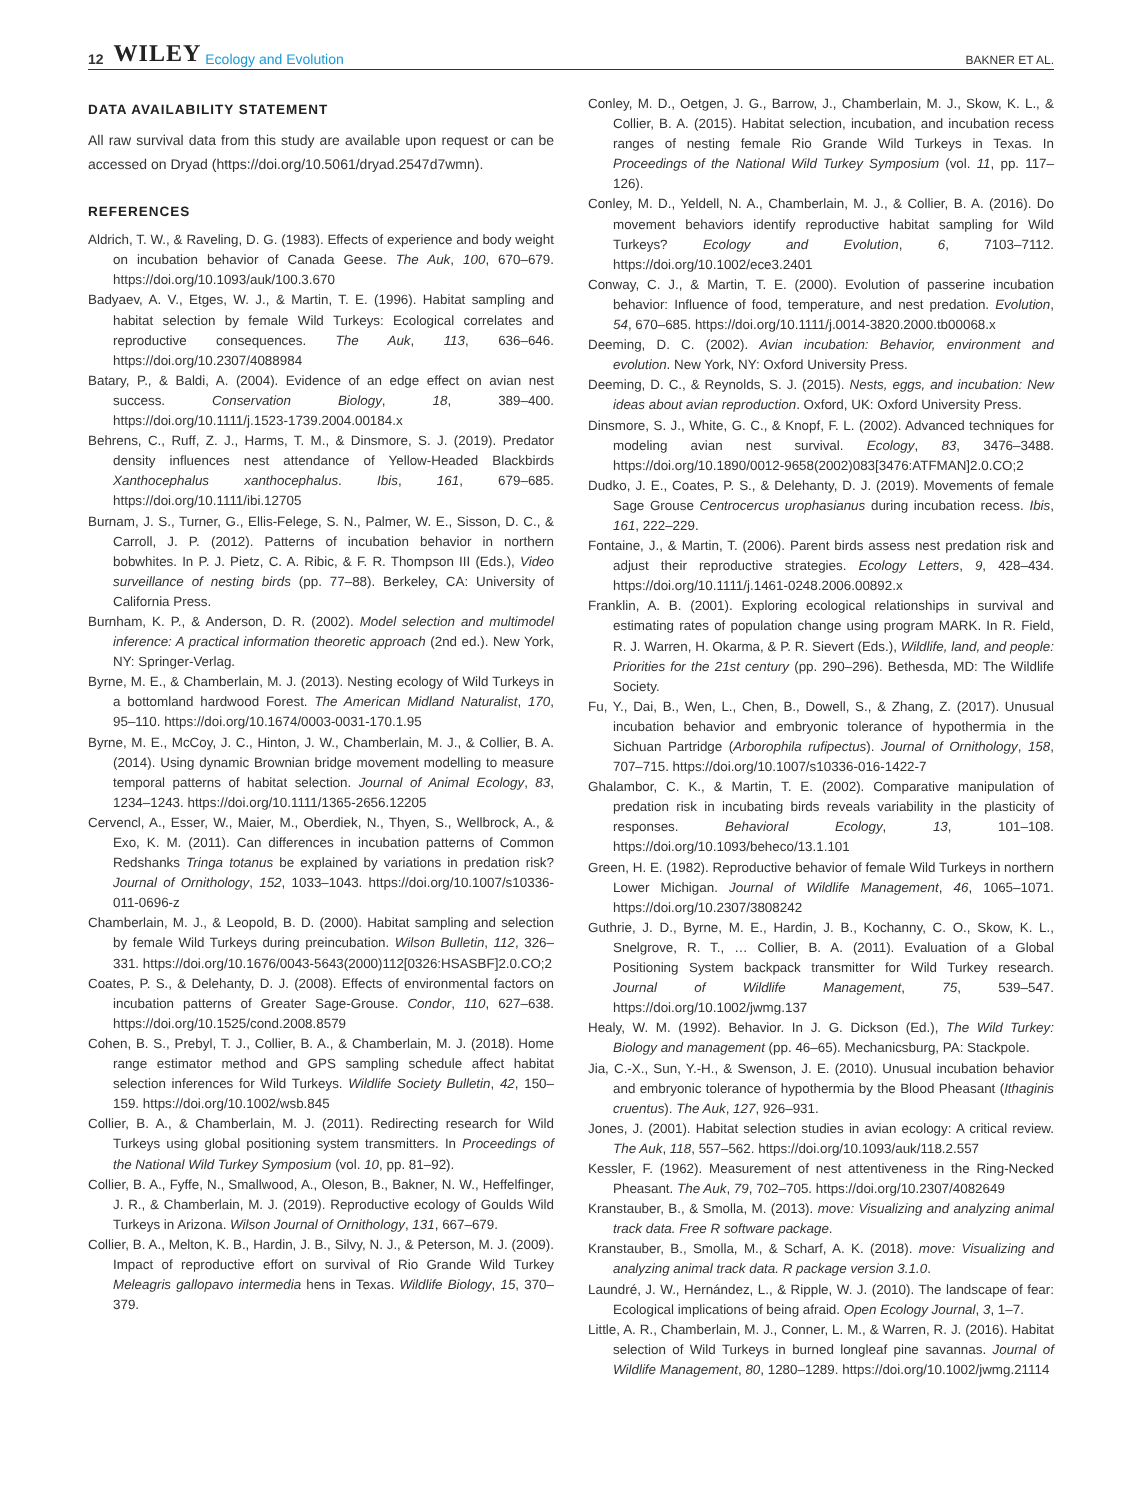12 WILEY Ecology and Evolution BAKNER ET AL.
DATA AVAILABILITY STATEMENT
All raw survival data from this study are available upon request or can be accessed on Dryad (https://doi.org/10.5061/dryad.2547d7wmn).
REFERENCES
Aldrich, T. W., & Raveling, D. G. (1983). Effects of experience and body weight on incubation behavior of Canada Geese. The Auk, 100, 670–679. https://doi.org/10.1093/auk/100.3.670
Badyaev, A. V., Etges, W. J., & Martin, T. E. (1996). Habitat sampling and habitat selection by female Wild Turkeys: Ecological correlates and reproductive consequences. The Auk, 113, 636–646. https://doi.org/10.2307/4088984
Batary, P., & Baldi, A. (2004). Evidence of an edge effect on avian nest success. Conservation Biology, 18, 389–400. https://doi.org/10.1111/j.1523-1739.2004.00184.x
Behrens, C., Ruff, Z. J., Harms, T. M., & Dinsmore, S. J. (2019). Predator density influences nest attendance of Yellow-Headed Blackbirds Xanthocephalus xanthocephalus. Ibis, 161, 679–685. https://doi.org/10.1111/ibi.12705
Burnam, J. S., Turner, G., Ellis-Felege, S. N., Palmer, W. E., Sisson, D. C., & Carroll, J. P. (2012). Patterns of incubation behavior in northern bobwhites. In P. J. Pietz, C. A. Ribic, & F. R. Thompson III (Eds.), Video surveillance of nesting birds (pp. 77–88). Berkeley, CA: University of California Press.
Burnham, K. P., & Anderson, D. R. (2002). Model selection and multimodel inference: A practical information theoretic approach (2nd ed.). New York, NY: Springer-Verlag.
Byrne, M. E., & Chamberlain, M. J. (2013). Nesting ecology of Wild Turkeys in a bottomland hardwood Forest. The American Midland Naturalist, 170, 95–110. https://doi.org/10.1674/0003-0031-170.1.95
Byrne, M. E., McCoy, J. C., Hinton, J. W., Chamberlain, M. J., & Collier, B. A. (2014). Using dynamic Brownian bridge movement modelling to measure temporal patterns of habitat selection. Journal of Animal Ecology, 83, 1234–1243. https://doi.org/10.1111/1365-2656.12205
Cervencl, A., Esser, W., Maier, M., Oberdiek, N., Thyen, S., Wellbrock, A., & Exo, K. M. (2011). Can differences in incubation patterns of Common Redshanks Tringa totanus be explained by variations in predation risk? Journal of Ornithology, 152, 1033–1043. https://doi.org/10.1007/s10336-011-0696-z
Chamberlain, M. J., & Leopold, B. D. (2000). Habitat sampling and selection by female Wild Turkeys during preincubation. Wilson Bulletin, 112, 326–331. https://doi.org/10.1676/0043-5643(2000)112[0326:HSASBF]2.0.CO;2
Coates, P. S., & Delehanty, D. J. (2008). Effects of environmental factors on incubation patterns of Greater Sage-Grouse. Condor, 110, 627–638. https://doi.org/10.1525/cond.2008.8579
Cohen, B. S., Prebyl, T. J., Collier, B. A., & Chamberlain, M. J. (2018). Home range estimator method and GPS sampling schedule affect habitat selection inferences for Wild Turkeys. Wildlife Society Bulletin, 42, 150–159. https://doi.org/10.1002/wsb.845
Collier, B. A., & Chamberlain, M. J. (2011). Redirecting research for Wild Turkeys using global positioning system transmitters. In Proceedings of the National Wild Turkey Symposium (vol. 10, pp. 81–92).
Collier, B. A., Fyffe, N., Smallwood, A., Oleson, B., Bakner, N. W., Heffelfinger, J. R., & Chamberlain, M. J. (2019). Reproductive ecology of Goulds Wild Turkeys in Arizona. Wilson Journal of Ornithology, 131, 667–679.
Collier, B. A., Melton, K. B., Hardin, J. B., Silvy, N. J., & Peterson, M. J. (2009). Impact of reproductive effort on survival of Rio Grande Wild Turkey Meleagris gallopavo intermedia hens in Texas. Wildlife Biology, 15, 370–379.
Conley, M. D., Oetgen, J. G., Barrow, J., Chamberlain, M. J., Skow, K. L., & Collier, B. A. (2015). Habitat selection, incubation, and incubation recess ranges of nesting female Rio Grande Wild Turkeys in Texas. In Proceedings of the National Wild Turkey Symposium (vol. 11, pp. 117–126).
Conley, M. D., Yeldell, N. A., Chamberlain, M. J., & Collier, B. A. (2016). Do movement behaviors identify reproductive habitat sampling for Wild Turkeys? Ecology and Evolution, 6, 7103–7112. https://doi.org/10.1002/ece3.2401
Conway, C. J., & Martin, T. E. (2000). Evolution of passerine incubation behavior: Influence of food, temperature, and nest predation. Evolution, 54, 670–685. https://doi.org/10.1111/j.0014-3820.2000.tb00068.x
Deeming, D. C. (2002). Avian incubation: Behavior, environment and evolution. New York, NY: Oxford University Press.
Deeming, D. C., & Reynolds, S. J. (2015). Nests, eggs, and incubation: New ideas about avian reproduction. Oxford, UK: Oxford University Press.
Dinsmore, S. J., White, G. C., & Knopf, F. L. (2002). Advanced techniques for modeling avian nest survival. Ecology, 83, 3476–3488. https://doi.org/10.1890/0012-9658(2002)083[3476:ATFMAN]2.0.CO;2
Dudko, J. E., Coates, P. S., & Delehanty, D. J. (2019). Movements of female Sage Grouse Centrocercus urophasianus during incubation recess. Ibis, 161, 222–229.
Fontaine, J., & Martin, T. (2006). Parent birds assess nest predation risk and adjust their reproductive strategies. Ecology Letters, 9, 428–434. https://doi.org/10.1111/j.1461-0248.2006.00892.x
Franklin, A. B. (2001). Exploring ecological relationships in survival and estimating rates of population change using program MARK. In R. Field, R. J. Warren, H. Okarma, & P. R. Sievert (Eds.), Wildlife, land, and people: Priorities for the 21st century (pp. 290–296). Bethesda, MD: The Wildlife Society.
Fu, Y., Dai, B., Wen, L., Chen, B., Dowell, S., & Zhang, Z. (2017). Unusual incubation behavior and embryonic tolerance of hypothermia in the Sichuan Partridge (Arborophila rufipectus). Journal of Ornithology, 158, 707–715. https://doi.org/10.1007/s10336-016-1422-7
Ghalambor, C. K., & Martin, T. E. (2002). Comparative manipulation of predation risk in incubating birds reveals variability in the plasticity of responses. Behavioral Ecology, 13, 101–108. https://doi.org/10.1093/beheco/13.1.101
Green, H. E. (1982). Reproductive behavior of female Wild Turkeys in northern Lower Michigan. Journal of Wildlife Management, 46, 1065–1071. https://doi.org/10.2307/3808242
Guthrie, J. D., Byrne, M. E., Hardin, J. B., Kochanny, C. O., Skow, K. L., Snelgrove, R. T., … Collier, B. A. (2011). Evaluation of a Global Positioning System backpack transmitter for Wild Turkey research. Journal of Wildlife Management, 75, 539–547. https://doi.org/10.1002/jwmg.137
Healy, W. M. (1992). Behavior. In J. G. Dickson (Ed.), The Wild Turkey: Biology and management (pp. 46–65). Mechanicsburg, PA: Stackpole.
Jia, C.-X., Sun, Y.-H., & Swenson, J. E. (2010). Unusual incubation behavior and embryonic tolerance of hypothermia by the Blood Pheasant (Ithaginis cruentus). The Auk, 127, 926–931.
Jones, J. (2001). Habitat selection studies in avian ecology: A critical review. The Auk, 118, 557–562. https://doi.org/10.1093/auk/118.2.557
Kessler, F. (1962). Measurement of nest attentiveness in the Ring-Necked Pheasant. The Auk, 79, 702–705. https://doi.org/10.2307/4082649
Kranstauber, B., & Smolla, M. (2013). move: Visualizing and analyzing animal track data. Free R software package.
Kranstauber, B., Smolla, M., & Scharf, A. K. (2018). move: Visualizing and analyzing animal track data. R package version 3.1.0.
Laundré, J. W., Hernández, L., & Ripple, W. J. (2010). The landscape of fear: Ecological implications of being afraid. Open Ecology Journal, 3, 1–7.
Little, A. R., Chamberlain, M. J., Conner, L. M., & Warren, R. J. (2016). Habitat selection of Wild Turkeys in burned longleaf pine savannas. Journal of Wildlife Management, 80, 1280–1289. https://doi.org/10.1002/jwmg.21114